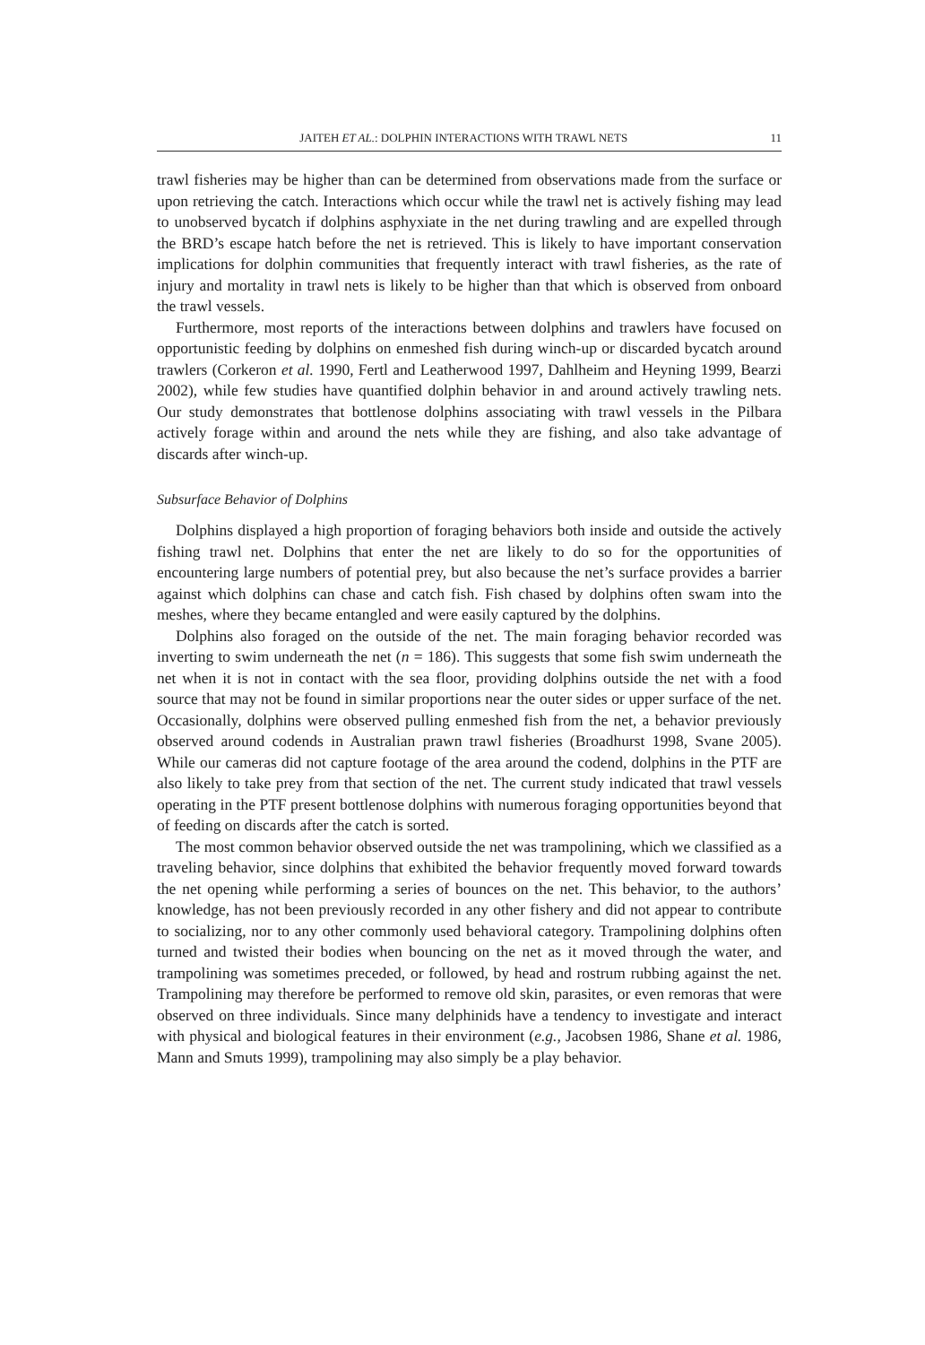JAITEH ET AL.: DOLPHIN INTERACTIONS WITH TRAWL NETS 11
trawl fisheries may be higher than can be determined from observations made from the surface or upon retrieving the catch. Interactions which occur while the trawl net is actively fishing may lead to unobserved bycatch if dolphins asphyxiate in the net during trawling and are expelled through the BRD’s escape hatch before the net is retrieved. This is likely to have important conservation implications for dolphin communities that frequently interact with trawl fisheries, as the rate of injury and mortality in trawl nets is likely to be higher than that which is observed from onboard the trawl vessels.
Furthermore, most reports of the interactions between dolphins and trawlers have focused on opportunistic feeding by dolphins on enmeshed fish during winch-up or discarded bycatch around trawlers (Corkeron et al. 1990, Fertl and Leatherwood 1997, Dahlheim and Heyning 1999, Bearzi 2002), while few studies have quantified dolphin behavior in and around actively trawling nets. Our study demonstrates that bottlenose dolphins associating with trawl vessels in the Pilbara actively forage within and around the nets while they are fishing, and also take advantage of discards after winch-up.
Subsurface Behavior of Dolphins
Dolphins displayed a high proportion of foraging behaviors both inside and outside the actively fishing trawl net. Dolphins that enter the net are likely to do so for the opportunities of encountering large numbers of potential prey, but also because the net’s surface provides a barrier against which dolphins can chase and catch fish. Fish chased by dolphins often swam into the meshes, where they became entangled and were easily captured by the dolphins.
Dolphins also foraged on the outside of the net. The main foraging behavior recorded was inverting to swim underneath the net (n = 186). This suggests that some fish swim underneath the net when it is not in contact with the sea floor, providing dolphins outside the net with a food source that may not be found in similar proportions near the outer sides or upper surface of the net. Occasionally, dolphins were observed pulling enmeshed fish from the net, a behavior previously observed around codends in Australian prawn trawl fisheries (Broadhurst 1998, Svane 2005). While our cameras did not capture footage of the area around the codend, dolphins in the PTF are also likely to take prey from that section of the net. The current study indicated that trawl vessels operating in the PTF present bottlenose dolphins with numerous foraging opportunities beyond that of feeding on discards after the catch is sorted.
The most common behavior observed outside the net was trampolining, which we classified as a traveling behavior, since dolphins that exhibited the behavior frequently moved forward towards the net opening while performing a series of bounces on the net. This behavior, to the authors’ knowledge, has not been previously recorded in any other fishery and did not appear to contribute to socializing, nor to any other commonly used behavioral category. Trampolining dolphins often turned and twisted their bodies when bouncing on the net as it moved through the water, and trampolining was sometimes preceded, or followed, by head and rostrum rubbing against the net. Trampolining may therefore be performed to remove old skin, parasites, or even remoras that were observed on three individuals. Since many delphinids have a tendency to investigate and interact with physical and biological features in their environment (e.g., Jacobsen 1986, Shane et al. 1986, Mann and Smuts 1999), trampolining may also simply be a play behavior.